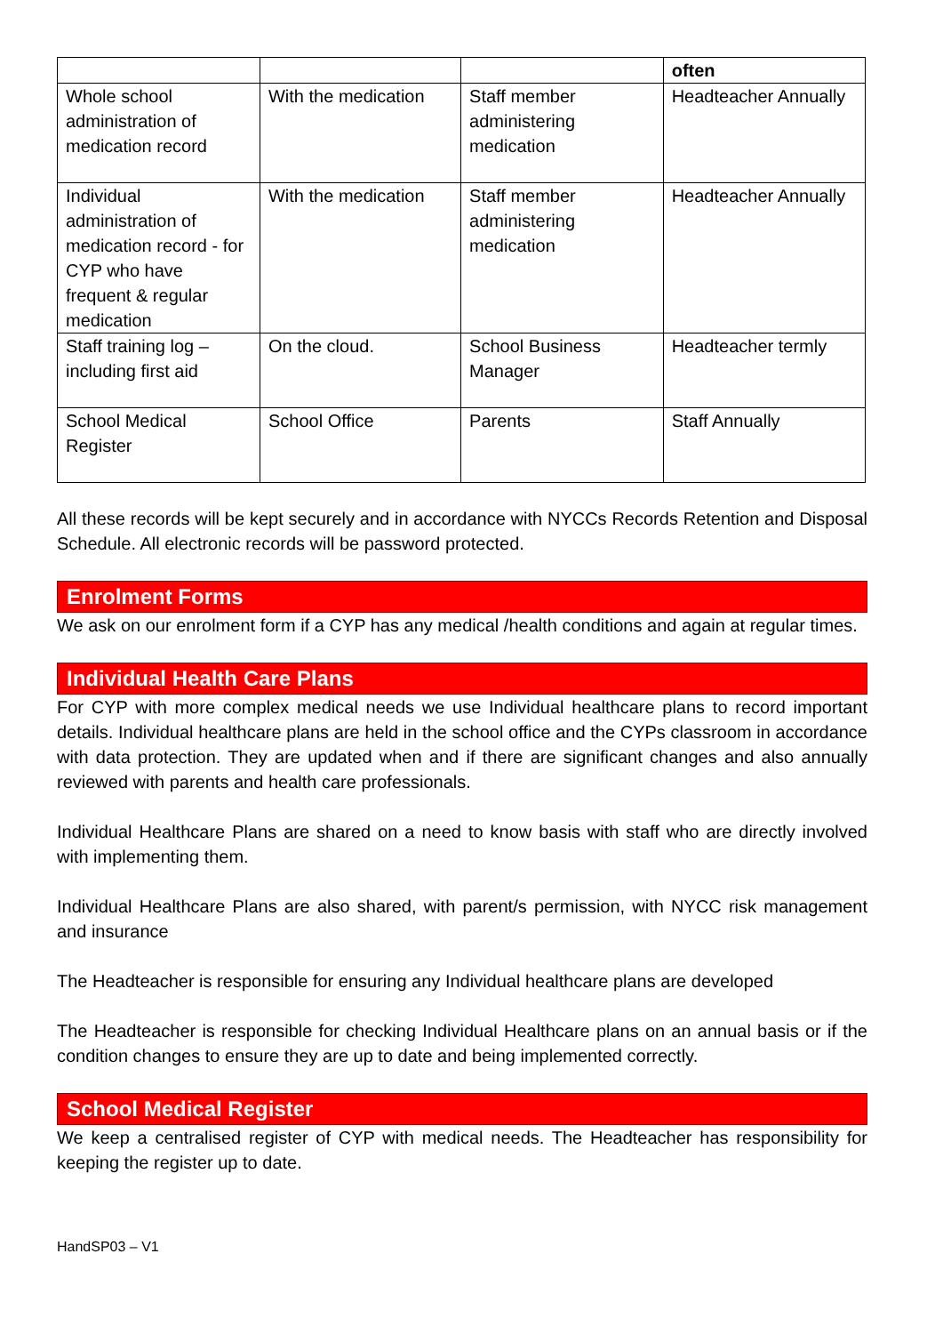| | | | often |
| --- | --- | --- | --- |
| Whole school administration of medication record | With the medication | Staff member administering medication | Headteacher Annually |
| Individual administration of medication record - for CYP who have frequent & regular medication | With the medication | Staff member administering medication | Headteacher Annually |
| Staff training log – including first aid | On the cloud. | School Business Manager | Headteacher termly |
| School Medical Register | School Office | Parents | Staff Annually |
All these records will be kept securely and in accordance with NYCCs Records Retention and Disposal Schedule. All electronic records will be password protected.
Enrolment Forms
We ask on our enrolment form if a CYP has any medical /health conditions and again at regular times.
Individual Health Care Plans
For CYP with more complex medical needs we use Individual healthcare plans to record important details. Individual healthcare plans are held in the school office and the CYPs classroom in accordance with data protection. They are updated when and if there are significant changes and also annually reviewed with parents and health care professionals.
Individual Healthcare Plans are shared on a need to know basis with staff who are directly involved with implementing them.
Individual Healthcare Plans are also shared, with parent/s permission, with NYCC risk management and insurance
The Headteacher is responsible for ensuring any Individual healthcare plans are developed
The Headteacher is responsible for checking Individual Healthcare plans on an annual basis or if the condition changes to ensure they are up to date and being implemented correctly.
School Medical Register
We keep a centralised register of CYP with medical needs. The Headteacher has responsibility for keeping the register up to date.
HandSP03 – V1